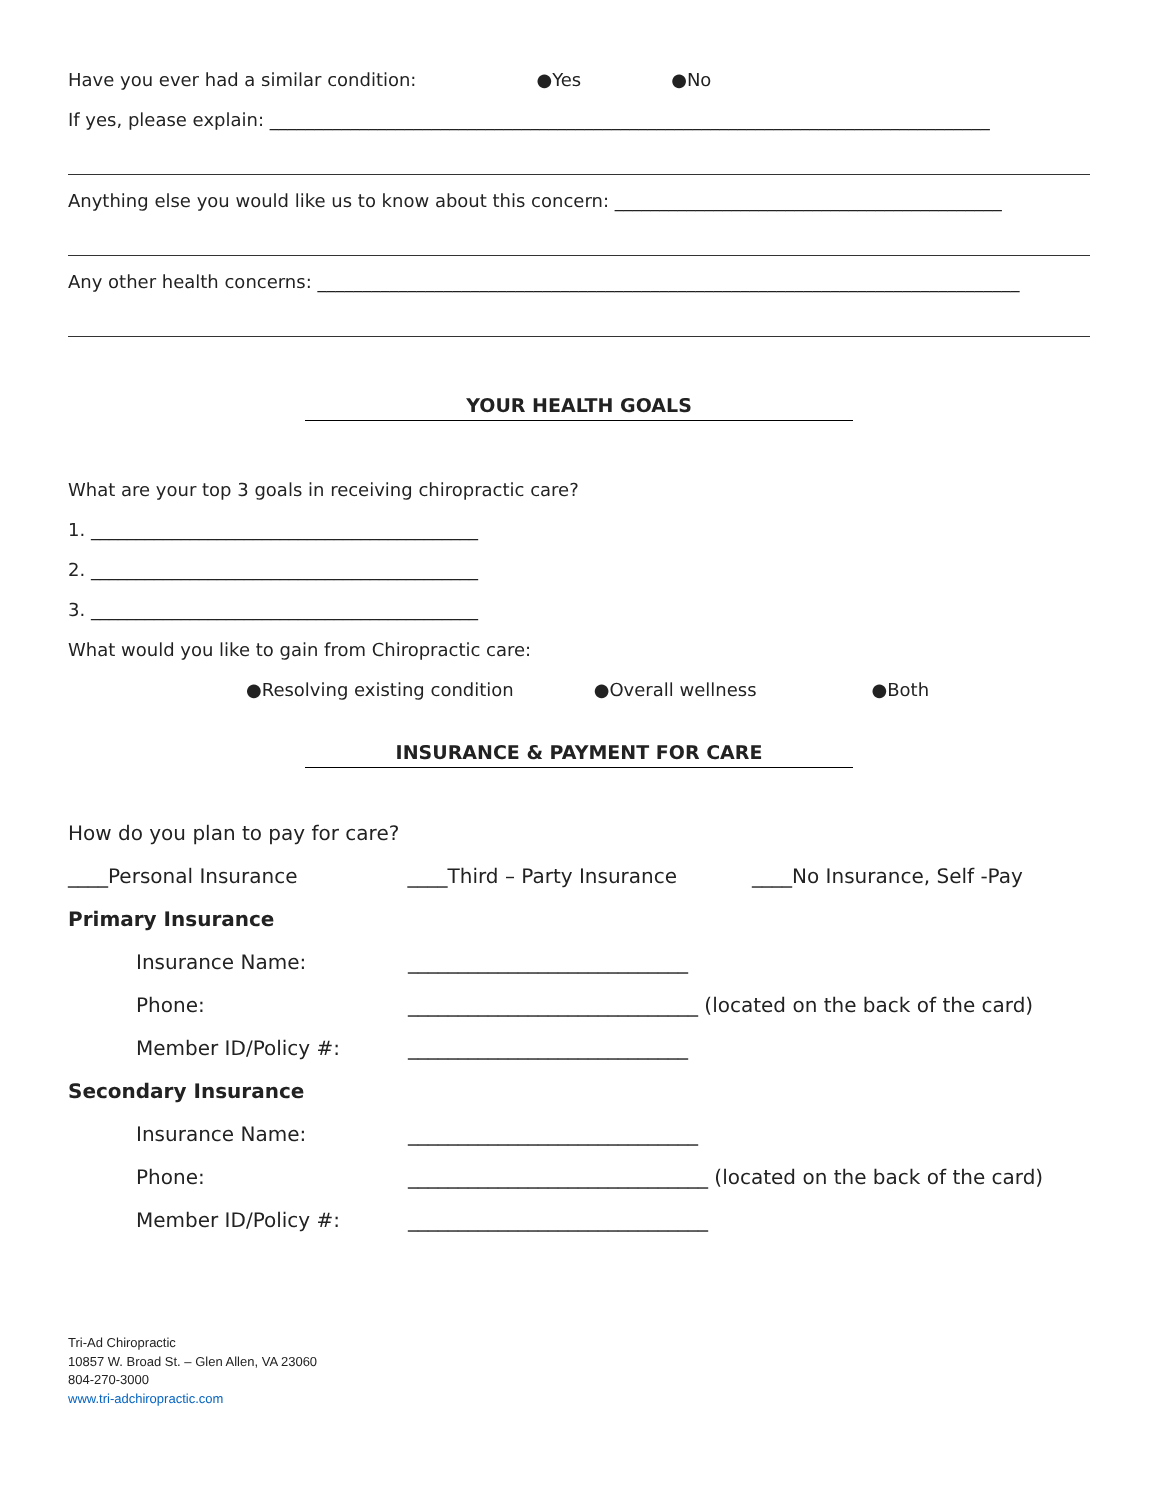Have you ever had a similar condition: ●Yes ●No
If yes, please explain: ________________________________________________________________________________
Anything else you would like us to know about this concern: ___________________________________________
Any other health concerns: ______________________________________________________________________________
YOUR HEALTH GOALS
What are your top 3 goals in receiving chiropractic care?
1. ___________________________________________
2. ___________________________________________
3. ___________________________________________
What would you like to gain from Chiropractic care:
●Resolving existing condition ●Overall wellness ●Both
INSURANCE & PAYMENT FOR CARE
How do you plan to pay for care?
____Personal Insurance ____Third – Party Insurance ____No Insurance, Self -Pay
Primary Insurance
Insurance Name: ____________________________
Phone: _____________________________ (located on the back of the card)
Member ID/Policy #: ____________________________
Secondary Insurance
Insurance Name: _____________________________
Phone: ______________________________ (located on the back of the card)
Member ID/Policy #: ______________________________
Tri-Ad Chiropractic
10857 W. Broad St. – Glen Allen, VA 23060
804-270-3000
www.tri-adchiropractic.com